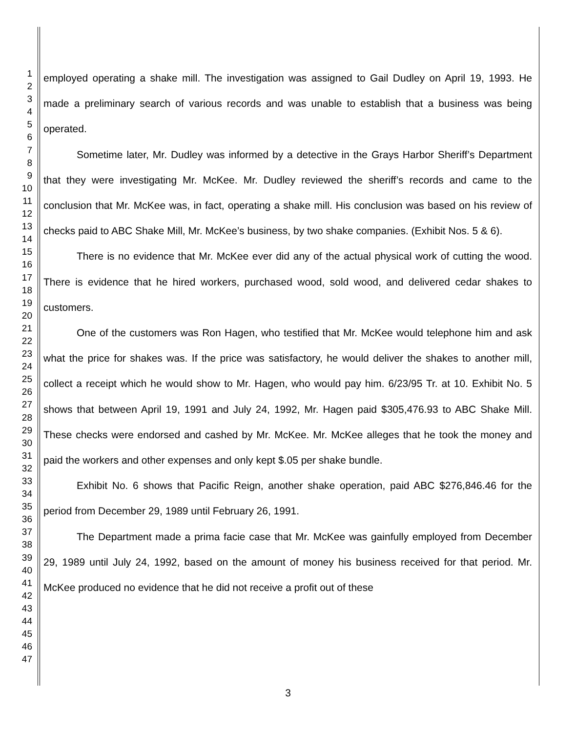1
2
3
4
5
6
7
8
9
10
11
12
13
14
15
16
17
18
19
20
21
22
23
24
25
26
27
28
29
30
31
32
33
34
35
36
37
38
39
40
41
42
43
44
45
46
47
employed operating a shake mill. The investigation was assigned to Gail Dudley on April 19, 1993. He made a preliminary search of various records and was unable to establish that a business was being operated.
Sometime later, Mr. Dudley was informed by a detective in the Grays Harbor Sheriff’s Department that they were investigating Mr. McKee. Mr. Dudley reviewed the sheriff’s records and came to the conclusion that Mr. McKee was, in fact, operating a shake mill. His conclusion was based on his review of checks paid to ABC Shake Mill, Mr. McKee’s business, by two shake companies. (Exhibit Nos. 5 & 6).
There is no evidence that Mr. McKee ever did any of the actual physical work of cutting the wood. There is evidence that he hired workers, purchased wood, sold wood, and delivered cedar shakes to customers.
One of the customers was Ron Hagen, who testified that Mr. McKee would telephone him and ask what the price for shakes was. If the price was satisfactory, he would deliver the shakes to another mill, collect a receipt which he would show to Mr. Hagen, who would pay him. 6/23/95 Tr. at 10. Exhibit No. 5 shows that between April 19, 1991 and July 24, 1992, Mr. Hagen paid $305,476.93 to ABC Shake Mill. These checks were endorsed and cashed by Mr. McKee. Mr. McKee alleges that he took the money and paid the workers and other expenses and only kept $.05 per shake bundle.
Exhibit No. 6 shows that Pacific Reign, another shake operation, paid ABC $276,846.46 for the period from December 29, 1989 until February 26, 1991.
The Department made a prima facie case that Mr. McKee was gainfully employed from December 29, 1989 until July 24, 1992, based on the amount of money his business received for that period. Mr. McKee produced no evidence that he did not receive a profit out of these
3